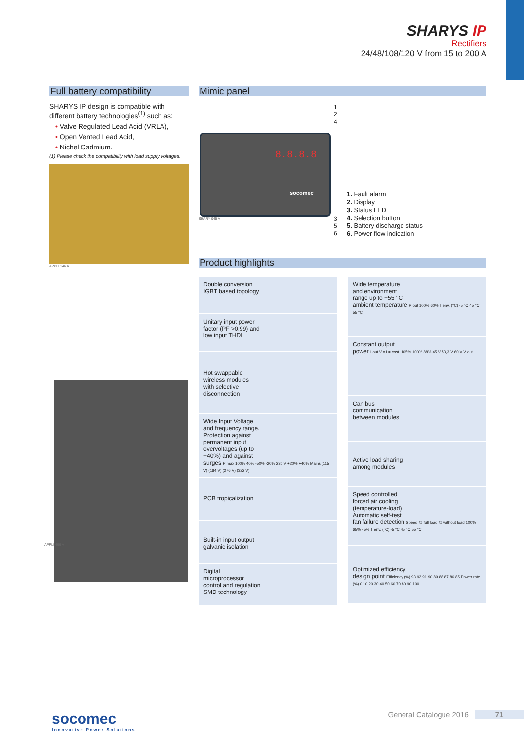SHARYS IP
Rectifiers
24/48/108/120 V from 15 to 200 A
Full battery compatibility
SHARYS IP design is compatible with different battery technologies<sup>(1)</sup> such as:
• Valve Regulated Lead Acid (VRLA),
• Open Vented Lead Acid,
• Nichel Cadmium.
(1) Please check the compatibility with load supply voltages.
APPLI 146 A
APPLI 496 A
Mimic panel
1
2
4
8.8.8.8
socomec
SHARY 045 A
3
5
6
1. Fault alarm
2. Display
3. Status LED
4. Selection button
5. Battery discharge status
6. Power flow indication
Product highlights
Double conversion
IGBT based topology
Unitary input power
factor (PF >0.99) and
low input THDI
Hot swappable
wireless modules
with selective
disconnection
Wide Input Voltage
and frequency range.
Protection against
permanent input
overvoltages (up to
+40%) and against
surges P max 100% 40% -50% -20% 230 V +20% +40% Mains (115 V) (184 V) (276 V) (322 V)
PCB tropicalization
Built-in input output
galvanic isolation
Digital
microprocessor
control and regulation
SMD technology
Wide temperature
and environment
range up to +55 °C
ambient temperature P out 100% 60% T env. (°C) -5 °C 45 °C 55 °C
Constant output
power I out V x I = cost. 105% 100% 88% 45 V 53,3 V 60 V V out
Can bus
communication
between modules
Active load sharing
among modules
Speed controlled
forced air cooling
(temperature-load)
Automatic self-test
fan failure detection Speed @ full load @ without load 100% 65% 45% T env. (°C) -5 °C 45 °C 55 °C
Optimized efficiency
design point Efficiency (%) 93 92 91 90 89 88 87 86 85 Power rate (%) 0 10 20 30 40 50 60 70 80 90 100
socomec
Innovative Power Solutions
General Catalogue 2016 71